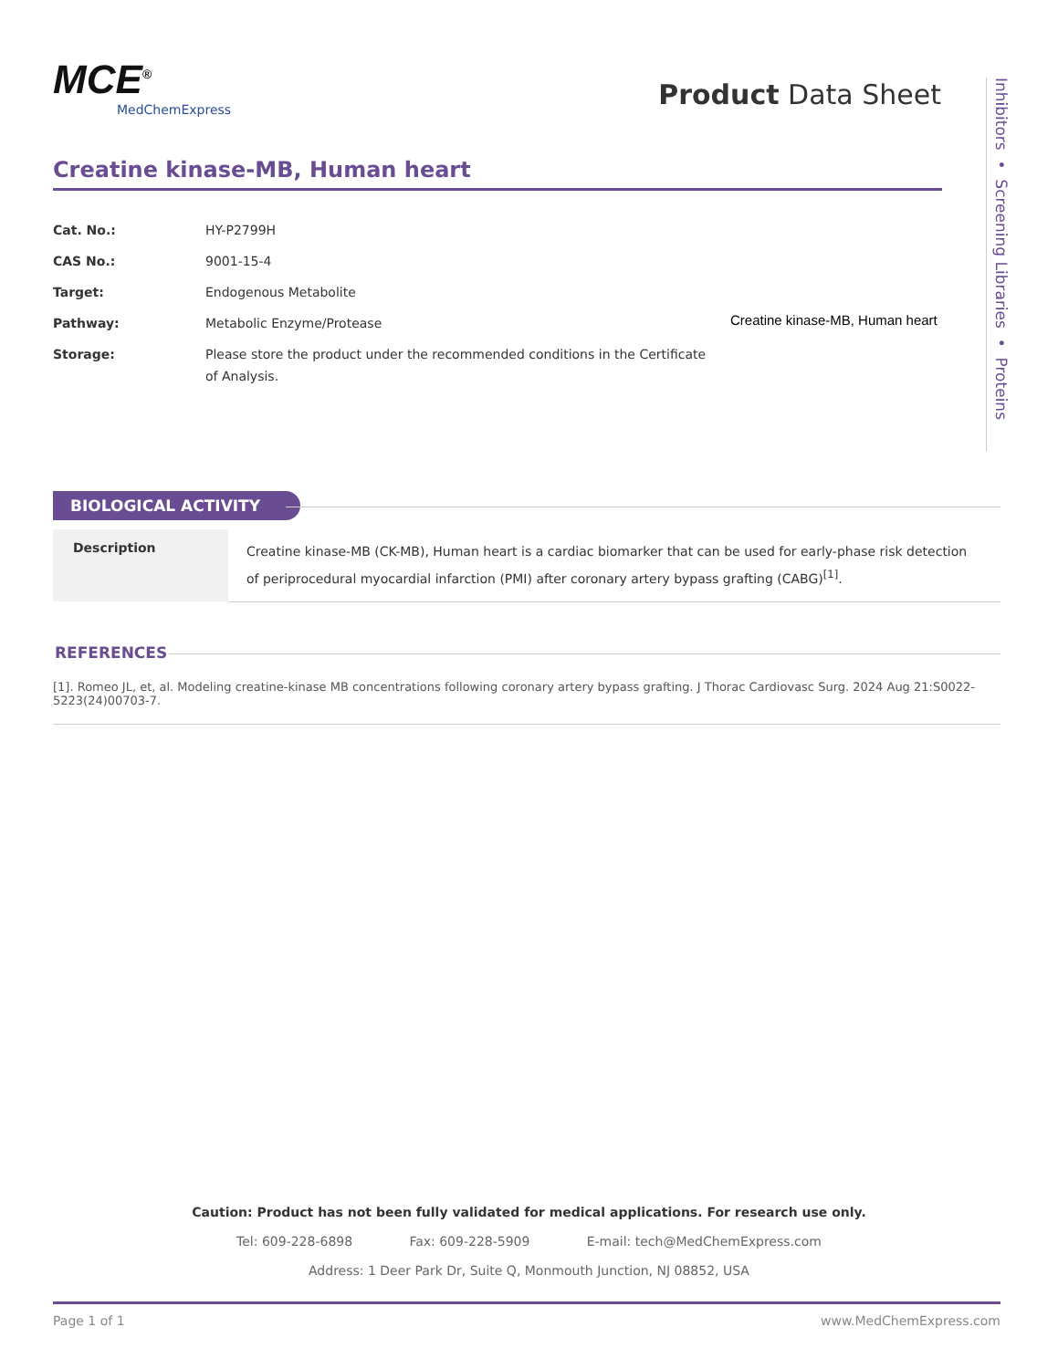MCE<sup>®</sup>
MedChemExpress
Product Data Sheet
Inhibitors • Screening Libraries • Proteins
Creatine kinase-MB, Human heart
| Cat. No.: | HY-P2799H |
| CAS No.: | 9001-15-4 |
| Target: | Endogenous Metabolite |
| Pathway: | Metabolic Enzyme/Protease |
| Storage: | Please store the product under the recommended conditions in the Certificate of Analysis. |
Creatine kinase-MB, Human heart
BIOLOGICAL ACTIVITY
| Description | Creatine kinase-MB (CK-MB), Human heart is a cardiac biomarker that can be used for early-phase risk detection of periprocedural myocardial infarction (PMI) after coronary artery bypass grafting (CABG)<sup>[1]</sup>. |
REFERENCES
[1]. Romeo JL, et, al. Modeling creatine-kinase MB concentrations following coronary artery bypass grafting. J Thorac Cardiovasc Surg. 2024 Aug 21:S0022-5223(24)00703-7.
Caution: Product has not been fully validated for medical applications. For research use only.
Tel: 609-228-6898 Fax: 609-228-5909 E-mail: tech@MedChemExpress.com
Address: 1 Deer Park Dr, Suite Q, Monmouth Junction, NJ 08852, USA
Page 1 of 1 www.MedChemExpress.com